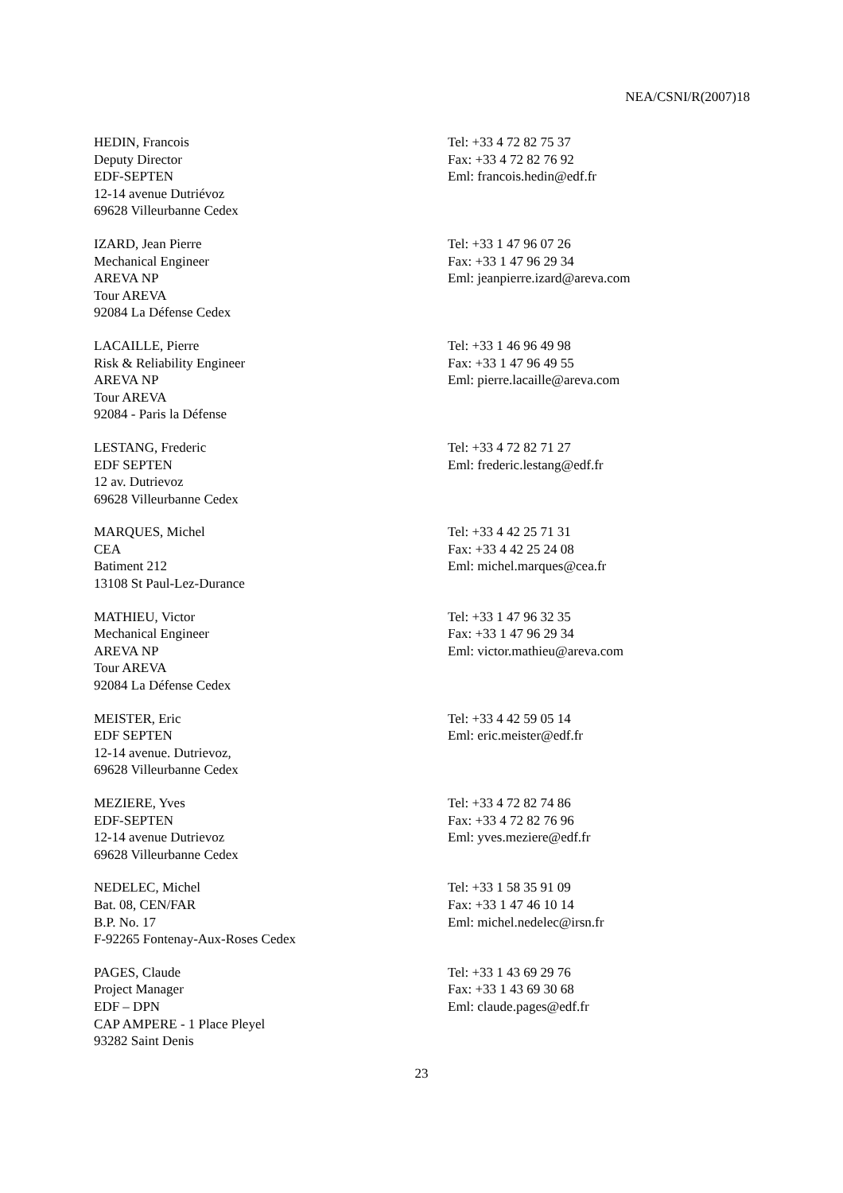NEA/CSNI/R(2007)18
HEDIN, Francois
Deputy Director
EDF-SEPTEN
12-14 avenue Dutriévoz
69628 Villeurbanne Cedex
Tel: +33 4 72 82 75 37
Fax: +33 4 72 82 76 92
Eml: francois.hedin@edf.fr
IZARD, Jean Pierre
Mechanical Engineer
AREVA NP
Tour AREVA
92084 La Défense Cedex
Tel: +33 1 47 96 07 26
Fax: +33 1 47 96 29 34
Eml: jeanpierre.izard@areva.com
LACAILLE, Pierre
Risk & Reliability Engineer
AREVA NP
Tour AREVA
92084 - Paris la Défense
Tel: +33 1 46 96 49 98
Fax: +33 1 47 96 49 55
Eml: pierre.lacaille@areva.com
LESTANG, Frederic
EDF SEPTEN
12 av. Dutrievoz
69628 Villeurbanne Cedex
Tel: +33 4 72 82 71 27
Eml: frederic.lestang@edf.fr
MARQUES, Michel
CEA
Batiment 212
13108 St Paul-Lez-Durance
Tel: +33 4 42 25 71 31
Fax: +33 4 42 25 24 08
Eml: michel.marques@cea.fr
MATHIEU, Victor
Mechanical Engineer
AREVA NP
Tour AREVA
92084 La Défense Cedex
Tel: +33 1 47 96 32 35
Fax: +33 1 47 96 29 34
Eml: victor.mathieu@areva.com
MEISTER, Eric
EDF SEPTEN
12-14 avenue. Dutrievoz,
69628 Villeurbanne Cedex
Tel: +33 4 42 59 05 14
Eml: eric.meister@edf.fr
MEZIERE, Yves
EDF-SEPTEN
12-14 avenue Dutrievoz
69628 Villeurbanne Cedex
Tel: +33 4 72 82 74 86
Fax: +33 4 72 82 76 96
Eml: yves.meziere@edf.fr
NEDELEC, Michel
Bat. 08, CEN/FAR
B.P. No. 17
F-92265 Fontenay-Aux-Roses Cedex
Tel: +33 1 58 35 91 09
Fax: +33 1 47 46 10 14
Eml: michel.nedelec@irsn.fr
PAGES, Claude
Project Manager
EDF – DPN
CAP AMPERE - 1 Place Pleyel
93282 Saint Denis
Tel: +33 1 43 69 29 76
Fax: +33 1 43 69 30 68
Eml: claude.pages@edf.fr
23